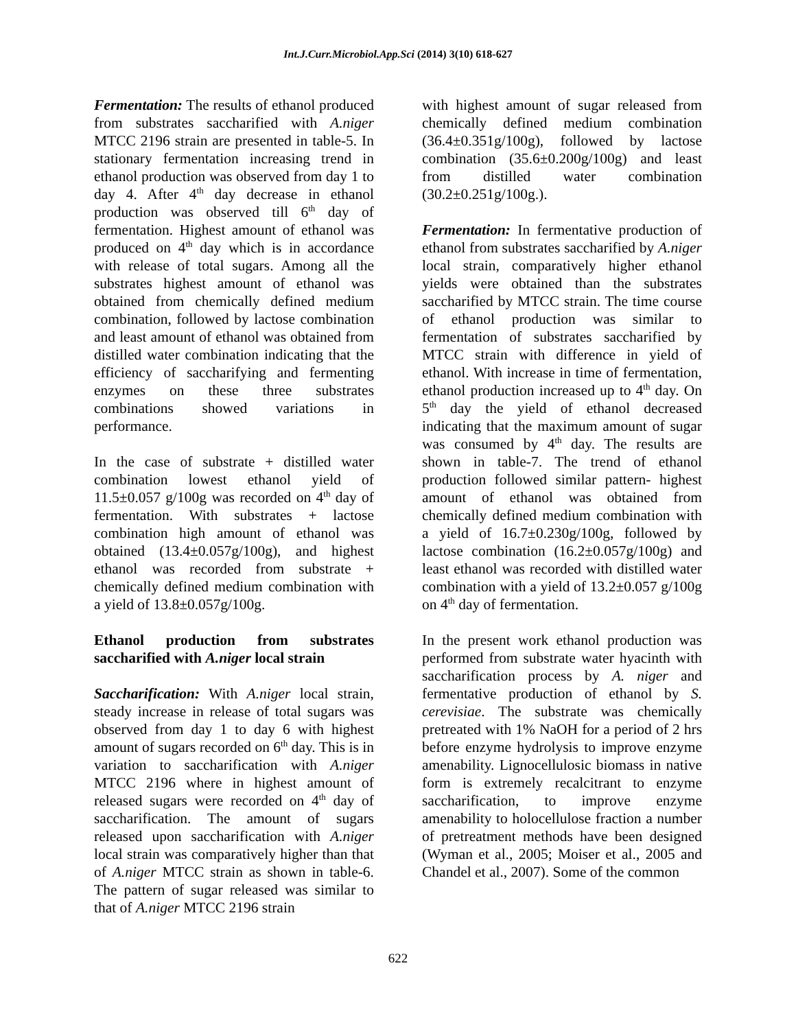Int.J.Curr.Microbiol.App.Sci (2014) 3(10) 618-627
Fermentation: The results of ethanol produced from substrates saccharified with A.niger MTCC 2196 strain are presented in table-5. In stationary fermentation increasing trend in ethanol production was observed from day 1 to day 4. After 4<sup>th</sup> day decrease in ethanol production was observed till 6<sup>th</sup> day of fermentation. Highest amount of ethanol was produced on 4<sup>th</sup> day which is in accordance with release of total sugars. Among all the substrates highest amount of ethanol was obtained from chemically defined medium combination, followed by lactose combination and least amount of ethanol was obtained from distilled water combination indicating that the efficiency of saccharifying and fermenting enzymes on these three substrates combinations showed variations in performance.
In the case of substrate + distilled water combination lowest ethanol yield of 11.5±0.057 g/100g was recorded on 4<sup>th</sup> day of fermentation. With substrates + lactose combination high amount of ethanol was obtained (13.4±0.057g/100g), and highest ethanol was recorded from substrate + chemically defined medium combination with a yield of 13.8±0.057g/100g.
Ethanol production from substrates saccharified with A.niger local strain
Saccharification: With A.niger local strain, steady increase in release of total sugars was observed from day 1 to day 6 with highest amount of sugars recorded on 6<sup>th</sup> day. This is in variation to saccharification with A.niger MTCC 2196 where in highest amount of released sugars were recorded on 4<sup>th</sup> day of saccharification. The amount of sugars released upon saccharification with A.niger local strain was comparatively higher than that of A.niger MTCC strain as shown in table-6. The pattern of sugar released was similar to that of A.niger MTCC 2196 strain
with highest amount of sugar released from chemically defined medium combination (36.4±0.351g/100g), followed by lactose combination (35.6±0.200g/100g) and least from distilled water combination (30.2±0.251g/100g.).
Fermentation: In fermentative production of ethanol from substrates saccharified by A.niger local strain, comparatively higher ethanol yields were obtained than the substrates saccharified by MTCC strain. The time course of ethanol production was similar to fermentation of substrates saccharified by MTCC strain with difference in yield of ethanol. With increase in time of fermentation, ethanol production increased up to 4<sup>th</sup> day. On 5<sup>th</sup> day the yield of ethanol decreased indicating that the maximum amount of sugar was consumed by 4<sup>th</sup> day. The results are shown in table-7. The trend of ethanol production followed similar pattern- highest amount of ethanol was obtained from chemically defined medium combination with a yield of 16.7±0.230g/100g, followed by lactose combination (16.2±0.057g/100g) and least ethanol was recorded with distilled water combination with a yield of 13.2±0.057 g/100g on 4<sup>th</sup> day of fermentation.
In the present work ethanol production was performed from substrate water hyacinth with saccharification process by A. niger and fermentative production of ethanol by S. cerevisiae. The substrate was chemically pretreated with 1% NaOH for a period of 2 hrs before enzyme hydrolysis to improve enzyme amenability. Lignocellulosic biomass in native form is extremely recalcitrant to enzyme saccharification, to improve enzyme amenability to holocellulose fraction a number of pretreatment methods have been designed (Wyman et al., 2005; Moiser et al., 2005 and Chandel et al., 2007). Some of the common
622